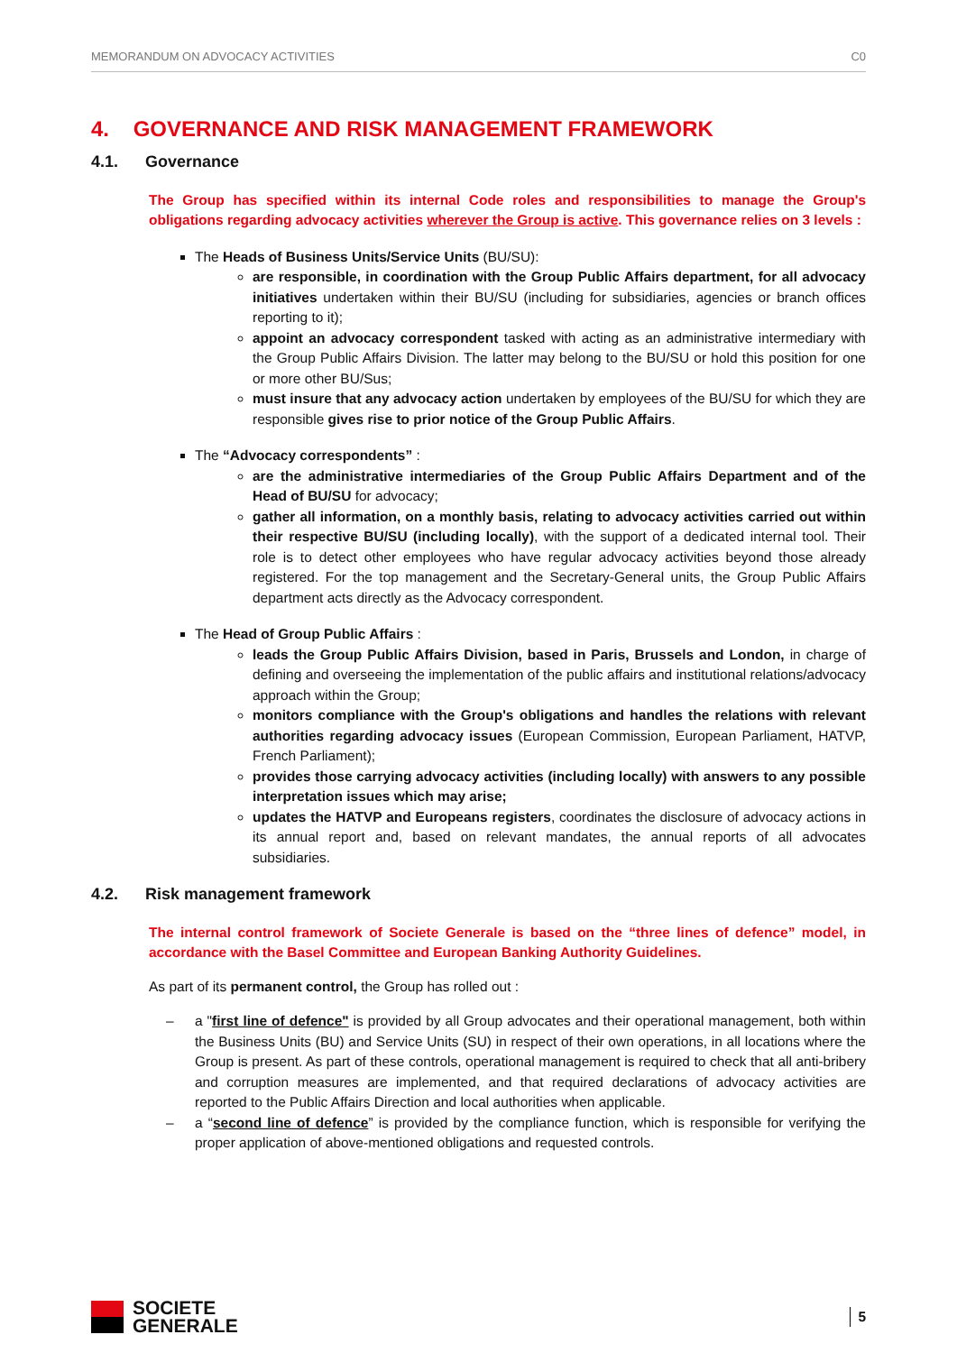MEMORANDUM ON ADVOCACY ACTIVITIES C0
4. GOVERNANCE AND RISK MANAGEMENT FRAMEWORK
4.1. Governance
The Group has specified within its internal Code roles and responsibilities to manage the Group's obligations regarding advocacy activities wherever the Group is active. This governance relies on 3 levels :
The Heads of Business Units/Service Units (BU/SU):
are responsible, in coordination with the Group Public Affairs department, for all advocacy initiatives undertaken within their BU/SU (including for subsidiaries, agencies or branch offices reporting to it);
appoint an advocacy correspondent tasked with acting as an administrative intermediary with the Group Public Affairs Division. The latter may belong to the BU/SU or hold this position for one or more other BU/Sus;
must insure that any advocacy action undertaken by employees of the BU/SU for which they are responsible gives rise to prior notice of the Group Public Affairs.
The “Advocacy correspondents” :
are the administrative intermediaries of the Group Public Affairs Department and of the Head of BU/SU for advocacy;
gather all information, on a monthly basis, relating to advocacy activities carried out within their respective BU/SU (including locally), with the support of a dedicated internal tool. Their role is to detect other employees who have regular advocacy activities beyond those already registered. For the top management and the Secretary-General units, the Group Public Affairs department acts directly as the Advocacy correspondent.
The Head of Group Public Affairs :
leads the Group Public Affairs Division, based in Paris, Brussels and London, in charge of defining and overseeing the implementation of the public affairs and institutional relations/advocacy approach within the Group;
monitors compliance with the Group's obligations and handles the relations with relevant authorities regarding advocacy issues (European Commission, European Parliament, HATVP, French Parliament);
provides those carrying advocacy activities (including locally) with answers to any possible interpretation issues which may arise;
updates the HATVP and Europeans registers, coordinates the disclosure of advocacy actions in its annual report and, based on relevant mandates, the annual reports of all advocates subsidiaries.
4.2. Risk management framework
The internal control framework of Societe Generale is based on the “three lines of defence” model, in accordance with the Basel Committee and European Banking Authority Guidelines.
As part of its permanent control, the Group has rolled out :
– a "first line of defence" is provided by all Group advocates and their operational management, both within the Business Units (BU) and Service Units (SU) in respect of their own operations, in all locations where the Group is present. As part of these controls, operational management is required to check that all anti-bribery and corruption measures are implemented, and that required declarations of advocacy activities are reported to the Public Affairs Direction and local authorities when applicable.
– a “second line of defence” is provided by the compliance function, which is responsible for verifying the proper application of above-mentioned obligations and requested controls.
SOCIETE
GENERALE
5